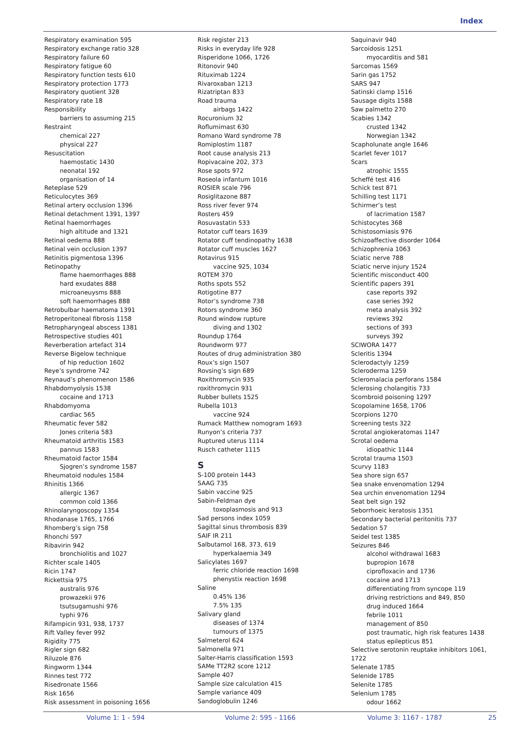Index
Respiratory examination 595
Respiratory exchange ratio 328
Respiratory failure 60
Respiratory fatigue 60
Respiratory function tests 610
Respiratory protection 1773
Respiratory quotient 328
Respiratory rate 18
Responsibility
barriers to assuming 215
Restraint
chemical 227
physical 227
Resuscitation
haemostatic 1430
neonatal 192
organisation of 14
Reteplase 529
Reticulocytes 369
Retinal artery occlusion 1396
Retinal detachment 1391, 1397
Retinal haemorrhages
high altitude and 1321
Retinal oedema 888
Retinal vein occlusion 1397
Retinitis pigmentosa 1396
Retinopathy
flame haemorrhages 888
hard exudates 888
microaneuysms 888
soft haemorrhages 888
Retrobulbar haematoma 1391
Retroperitoneal fibrosis 1158
Retropharyngeal abscess 1381
Retrospective studies 401
Reverberation artefact 314
Reverse Bigelow technique
of hip reduction 1602
Reye’s syndrome 742
Reynaud’s phenomenon 1586
Rhabdomyolysis 1538
cocaine and 1713
Rhabdomyoma
cardiac 565
Rheumatic fever 582
Jones criteria 583
Rheumatoid arthritis 1583
pannus 1583
Rheumatoid factor 1584
Sjogren’s syndrome 1587
Rheumatoid nodules 1584
Rhinitis 1366
allergic 1367
common cold 1366
Rhinolaryngoscopy 1354
Rhodanase 1765, 1766
Rhomberg’s sign 758
Rhonchi 597
Ribavirin 942
bronchiolitis and 1027
Richter scale 1405
Ricin 1747
Rickettsia 975
australis 976
prowazekii 976
tsutsugamushi 976
typhi 976
Rifampicin 931, 938, 1737
Rift Valley fever 992
Rigidity 775
Rigler sign 682
Riluzole 876
Ringworm 1344
Rinnes test 772
Risedronate 1566
Risk 1656
Risk assessment in poisoning 1656
Risk register 213
Risks in everyday life 928
Risperidone 1066, 1726
Ritonovir 940
Rituximab 1224
Rivaroxaban 1213
Rizatriptan 833
Road trauma
airbags 1422
Rocuronium 32
Roflumimast 630
Romano Ward syndrome 78
Romiplostim 1187
Root cause analysis 213
Ropivacaine 202, 373
Rose spots 972
Roseola infantum 1016
ROSIER scale 796
Rosiglitazone 887
Ross river fever 974
Rosters 459
Rosuvastatin 533
Rotator cuff tears 1639
Rotator cuff tendinopathy 1638
Rotator cuff muscles 1627
Rotavirus 915
vaccine 925, 1034
ROTEM 370
Roths spots 552
Rotigotine 877
Rotor’s syndrome 738
Rotors syndrome 360
Round window rupture
diving and 1302
Roundup 1764
Roundworm 977
Routes of drug administration 380
Roux’s sign 1507
Rovsing’s sign 689
Roxithromycin 935
roxithromycin 931
Rubber bullets 1525
Rubella 1013
vaccine 924
Rumack Matthew nomogram 1693
Runyon’s criteria 737
Ruptured uterus 1114
Rusch catheter 1115
S
S-100 protein 1443
SAAG 735
Sabin vaccine 925
Sabin-Feldman dye
toxoplasmosis and 913
Sad persons index 1059
Sagittal sinus thrombosis 839
SAIF IR 211
Salbutamol 168, 373, 619
hyperkalaemia 349
Salicylates 1697
ferric chloride reaction 1698
phenystix reaction 1698
Saline
0.45% 136
7.5% 135
Salivary gland
diseases of 1374
tumours of 1375
Salmeterol 624
Salmonella 971
Salter-Harris classification 1593
SAMe TT2R2 score 1212
Sample 407
Sample size calculation 415
Sample variance 409
Sandoglobulin 1246
Saquinavir 940
Sarcoidosis 1251
myocarditis and 581
Sarcomas 1569
Sarin gas 1752
SARS 947
Satinski clamp 1516
Sausage digits 1588
Saw palmetto 270
Scabies 1342
crusted 1342
Norwegian 1342
Scapholunate angle 1646
Scarlet fever 1017
Scars
atrophic 1555
Scheffé test 416
Schick test 871
Schilling test 1171
Schirmer’s test
of lacrimation 1587
Schistocytes 368
Schistosomiasis 976
Schizoaffective disorder 1064
Schizophrenia 1063
Sciatic nerve 788
Sciatic nerve injury 1524
Scientific misconduct 400
Scientific papers 391
case reports 392
case series 392
meta analysis 392
reviews 392
sections of 393
surveys 392
SCIWORA 1477
Scleritis 1394
Sclerodactyly 1259
Scleroderma 1259
Scleromalacia perforans 1584
Sclerosing cholangitis 733
Scombroid poisoning 1297
Scopolamine 1658, 1706
Scorpions 1270
Screening tests 322
Scrotal angiokeratomas 1147
Scrotal oedema
idiopathic 1144
Scrotal trauma 1503
Scurvy 1183
Sea shore sign 657
Sea snake envenomation 1294
Sea urchin envenomation 1294
Seat belt sign 192
Seborrhoeic keratosis 1351
Secondary bacterial peritonitis 737
Sedation 57
Seidel test 1385
Seizures 846
alcohol withdrawal 1683
bupropion 1678
ciprofloxacin and 1736
cocaine and 1713
differentiating from syncope 119
driving restrictions and 849, 850
drug induced 1664
febrile 1011
management of 850
post traumatic, high risk features 1438
status epilepticus 851
Selective serotonin reuptake inhibitors 1061, 1722
Selenate 1785
Selenide 1785
Selenite 1785
Selenium 1785
odour 1662
Volume 1: 1 - 594 Volume 2: 595 - 1166 Volume 3: 1167 - 1787 25